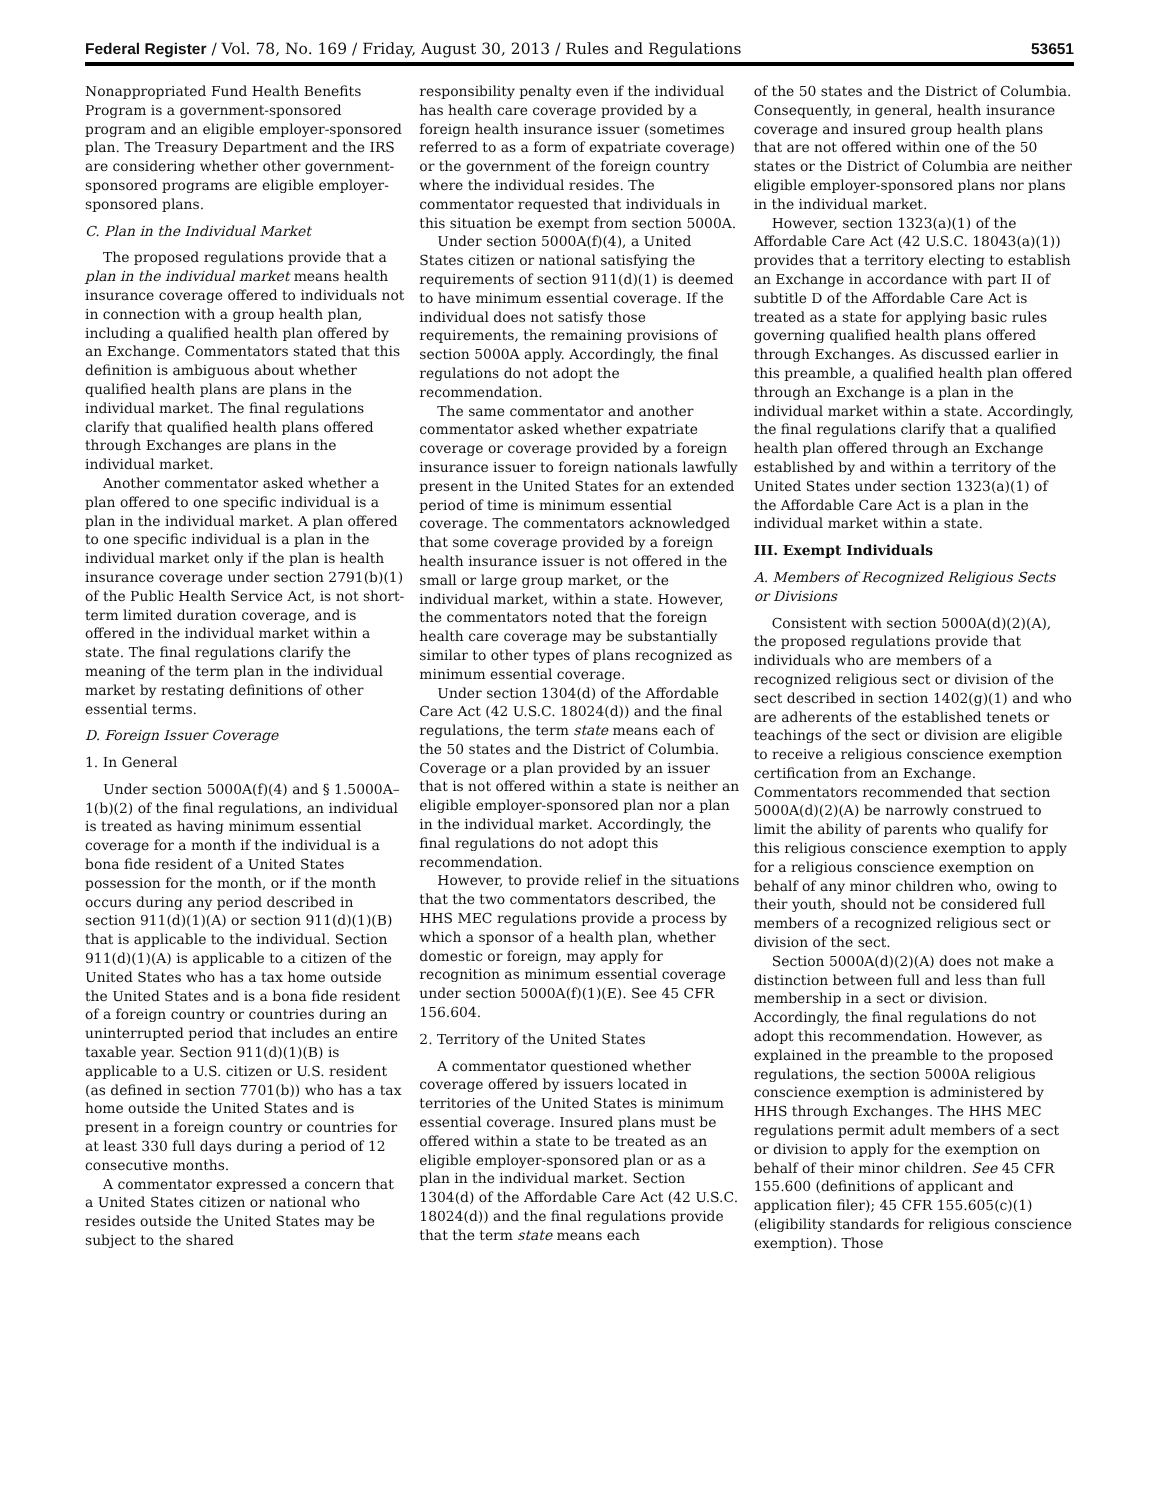Federal Register / Vol. 78, No. 169 / Friday, August 30, 2013 / Rules and Regulations 53651
Nonappropriated Fund Health Benefits Program is a government-sponsored program and an eligible employer-sponsored plan. The Treasury Department and the IRS are considering whether other government-sponsored programs are eligible employer-sponsored plans.
C. Plan in the Individual Market
The proposed regulations provide that a plan in the individual market means health insurance coverage offered to individuals not in connection with a group health plan, including a qualified health plan offered by an Exchange. Commentators stated that this definition is ambiguous about whether qualified health plans are plans in the individual market. The final regulations clarify that qualified health plans offered through Exchanges are plans in the individual market.
Another commentator asked whether a plan offered to one specific individual is a plan in the individual market. A plan offered to one specific individual is a plan in the individual market only if the plan is health insurance coverage under section 2791(b)(1) of the Public Health Service Act, is not short-term limited duration coverage, and is offered in the individual market within a state. The final regulations clarify the meaning of the term plan in the individual market by restating definitions of other essential terms.
D. Foreign Issuer Coverage
1. In General
Under section 5000A(f)(4) and § 1.5000A–1(b)(2) of the final regulations, an individual is treated as having minimum essential coverage for a month if the individual is a bona fide resident of a United States possession for the month, or if the month occurs during any period described in section 911(d)(1)(A) or section 911(d)(1)(B) that is applicable to the individual. Section 911(d)(1)(A) is applicable to a citizen of the United States who has a tax home outside the United States and is a bona fide resident of a foreign country or countries during an uninterrupted period that includes an entire taxable year. Section 911(d)(1)(B) is applicable to a U.S. citizen or U.S. resident (as defined in section 7701(b)) who has a tax home outside the United States and is present in a foreign country or countries for at least 330 full days during a period of 12 consecutive months.
A commentator expressed a concern that a United States citizen or national who resides outside the United States may be subject to the shared
responsibility penalty even if the individual has health care coverage provided by a foreign health insurance issuer (sometimes referred to as a form of expatriate coverage) or the government of the foreign country where the individual resides. The commentator requested that individuals in this situation be exempt from section 5000A.
Under section 5000A(f)(4), a United States citizen or national satisfying the requirements of section 911(d)(1) is deemed to have minimum essential coverage. If the individual does not satisfy those requirements, the remaining provisions of section 5000A apply. Accordingly, the final regulations do not adopt the recommendation.
The same commentator and another commentator asked whether expatriate coverage or coverage provided by a foreign insurance issuer to foreign nationals lawfully present in the United States for an extended period of time is minimum essential coverage. The commentators acknowledged that some coverage provided by a foreign health insurance issuer is not offered in the small or large group market, or the individual market, within a state. However, the commentators noted that the foreign health care coverage may be substantially similar to other types of plans recognized as minimum essential coverage.
Under section 1304(d) of the Affordable Care Act (42 U.S.C. 18024(d)) and the final regulations, the term state means each of the 50 states and the District of Columbia. Coverage or a plan provided by an issuer that is not offered within a state is neither an eligible employer-sponsored plan nor a plan in the individual market. Accordingly, the final regulations do not adopt this recommendation.
However, to provide relief in the situations that the two commentators described, the HHS MEC regulations provide a process by which a sponsor of a health plan, whether domestic or foreign, may apply for recognition as minimum essential coverage under section 5000A(f)(1)(E). See 45 CFR 156.604.
2. Territory of the United States
A commentator questioned whether coverage offered by issuers located in territories of the United States is minimum essential coverage. Insured plans must be offered within a state to be treated as an eligible employer-sponsored plan or as a plan in the individual market. Section 1304(d) of the Affordable Care Act (42 U.S.C. 18024(d)) and the final regulations provide that the term state means each
of the 50 states and the District of Columbia. Consequently, in general, health insurance coverage and insured group health plans that are not offered within one of the 50 states or the District of Columbia are neither eligible employer-sponsored plans nor plans in the individual market.
However, section 1323(a)(1) of the Affordable Care Act (42 U.S.C. 18043(a)(1)) provides that a territory electing to establish an Exchange in accordance with part II of subtitle D of the Affordable Care Act is treated as a state for applying basic rules governing qualified health plans offered through Exchanges. As discussed earlier in this preamble, a qualified health plan offered through an Exchange is a plan in the individual market within a state. Accordingly, the final regulations clarify that a qualified health plan offered through an Exchange established by and within a territory of the United States under section 1323(a)(1) of the Affordable Care Act is a plan in the individual market within a state.
III. Exempt Individuals
A. Members of Recognized Religious Sects or Divisions
Consistent with section 5000A(d)(2)(A), the proposed regulations provide that individuals who are members of a recognized religious sect or division of the sect described in section 1402(g)(1) and who are adherents of the established tenets or teachings of the sect or division are eligible to receive a religious conscience exemption certification from an Exchange. Commentators recommended that section 5000A(d)(2)(A) be narrowly construed to limit the ability of parents who qualify for this religious conscience exemption to apply for a religious conscience exemption on behalf of any minor children who, owing to their youth, should not be considered full members of a recognized religious sect or division of the sect.
Section 5000A(d)(2)(A) does not make a distinction between full and less than full membership in a sect or division. Accordingly, the final regulations do not adopt this recommendation. However, as explained in the preamble to the proposed regulations, the section 5000A religious conscience exemption is administered by HHS through Exchanges. The HHS MEC regulations permit adult members of a sect or division to apply for the exemption on behalf of their minor children. See 45 CFR 155.600 (definitions of applicant and application filer); 45 CFR 155.605(c)(1) (eligibility standards for religious conscience exemption). Those